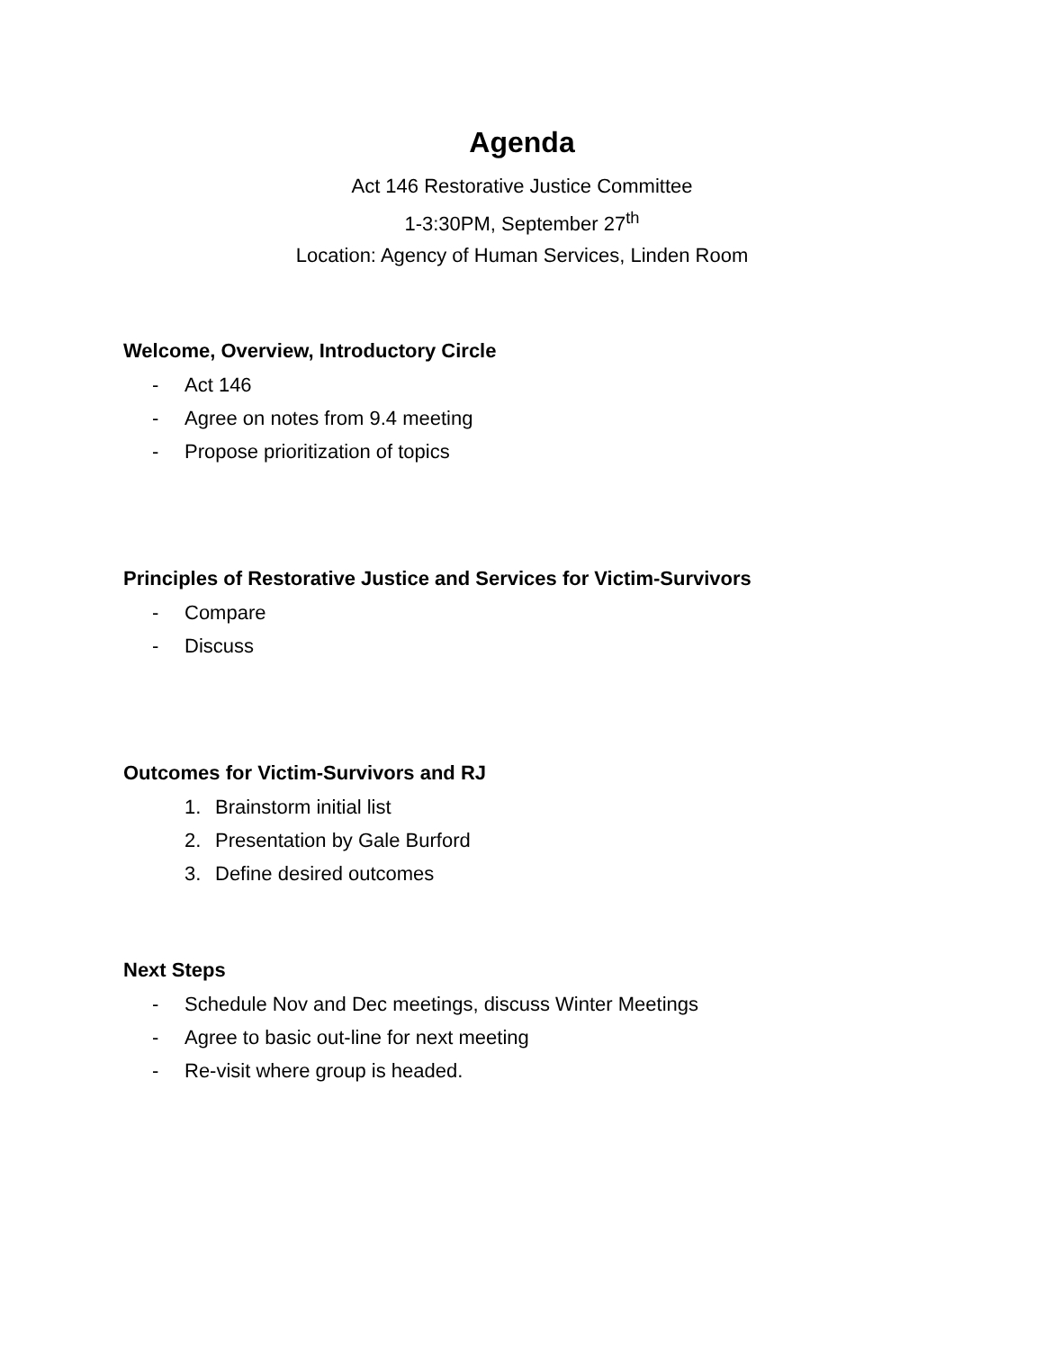Agenda
Act 146 Restorative Justice Committee
1-3:30PM, September 27<sup>th</sup>
Location: Agency of Human Services, Linden Room
Welcome, Overview, Introductory Circle
- Act 146
- Agree on notes from 9.4 meeting
- Propose prioritization of topics
Principles of Restorative Justice and Services for Victim-Survivors
- Compare
- Discuss
Outcomes for Victim-Survivors and RJ
1. Brainstorm initial list
2. Presentation by Gale Burford
3. Define desired outcomes
Next Steps
- Schedule Nov and Dec meetings, discuss Winter Meetings
- Agree to basic out-line for next meeting
- Re-visit where group is headed.